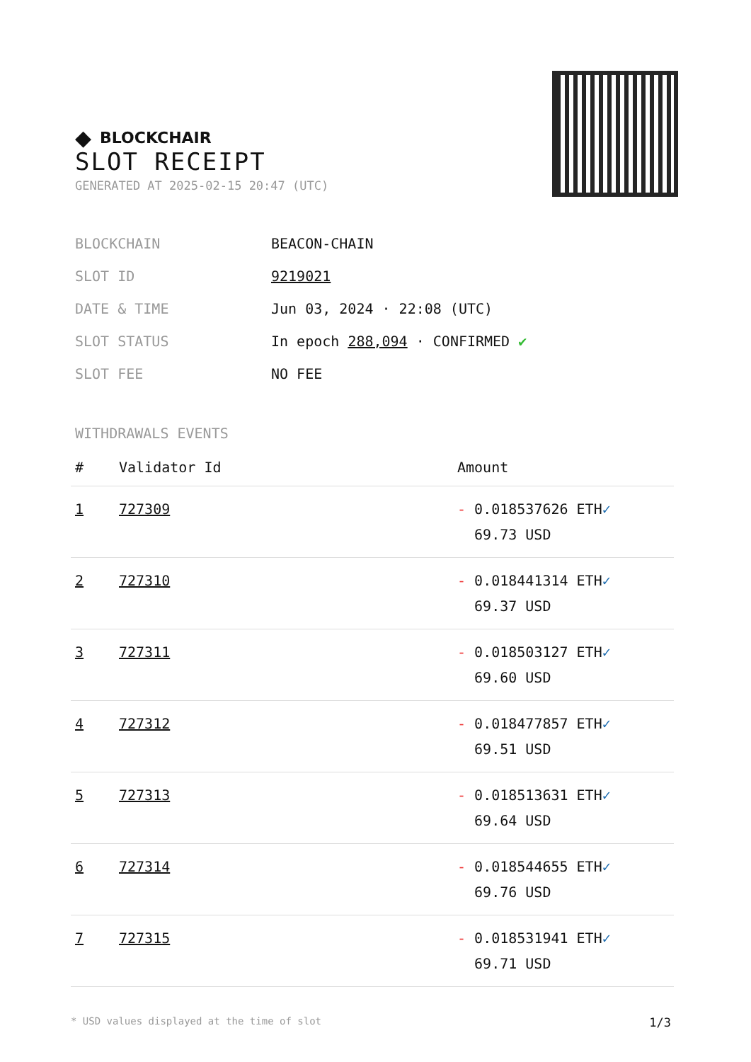◆ BLOCKCHAIR
SLOT RECEIPT
GENERATED AT 2025-02-15 20:47 (UTC)
BLOCKCHAIN BEACON-CHAIN
SLOT ID 9219021
DATE & TIME Jun 03, 2024 · 22:08 (UTC)
SLOT STATUS In epoch 288,094 · CONFIRMED ✔
SLOT FEE NO FEE
WITHDRAWALS EVENTS
| # | Validator Id | Amount |
| --- | --- | --- |
| 1 | 727309 | - 0.018537626 ETH ✓ 69.73 USD |
| 2 | 727310 | - 0.018441314 ETH ✓ 69.37 USD |
| 3 | 727311 | - 0.018503127 ETH ✓ 69.60 USD |
| 4 | 727312 | - 0.018477857 ETH ✓ 69.51 USD |
| 5 | 727313 | - 0.018513631 ETH ✓ 69.64 USD |
| 6 | 727314 | - 0.018544655 ETH ✓ 69.76 USD |
| 7 | 727315 | - 0.018531941 ETH ✓ 69.71 USD |
* USD values displayed at the time of slot 1/3